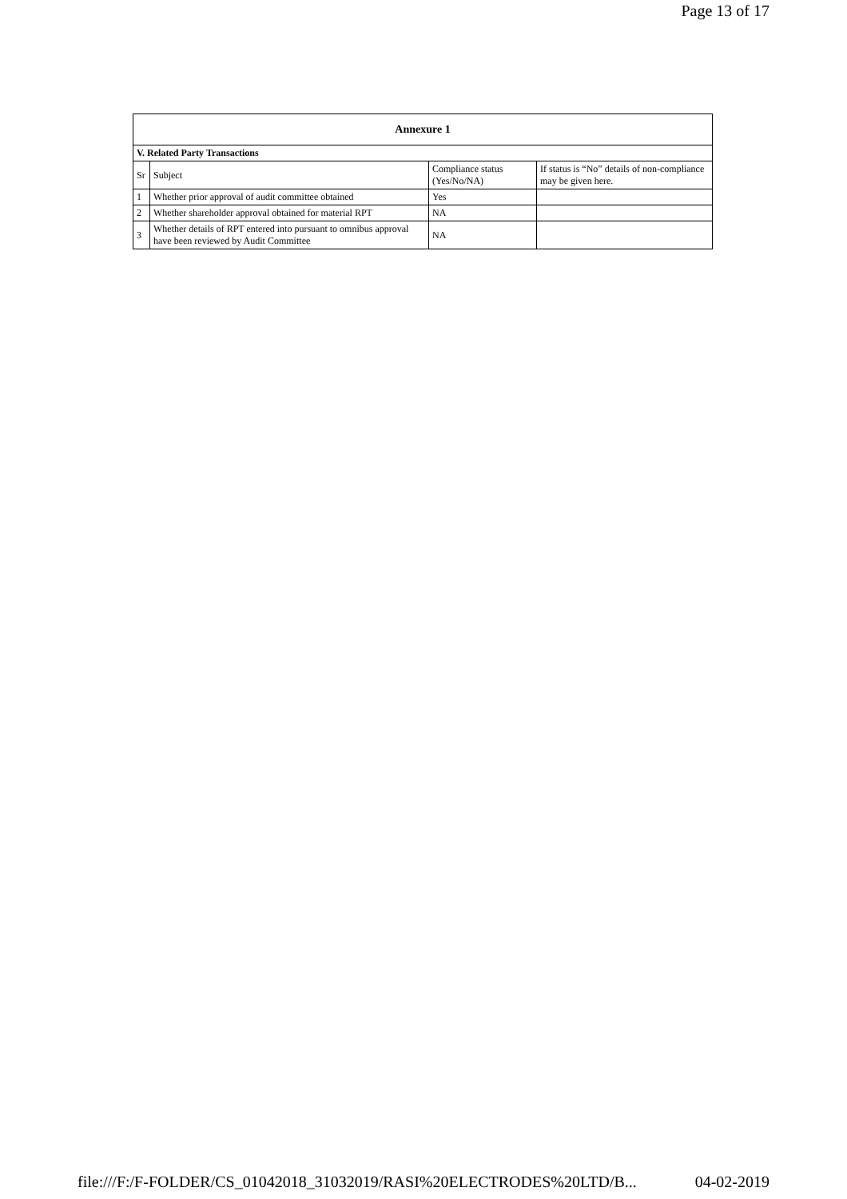Page 13 of 17
| Annexure 1 | | | |
| --- | --- | --- | --- |
| V. Related Party Transactions | | | |
| Sr | Subject | Compliance status (Yes/No/NA) | If status is “No” details of non-compliance may be given here. |
| 1 | Whether prior approval of audit committee obtained | Yes | |
| 2 | Whether shareholder approval obtained for material RPT | NA | |
| 3 | Whether details of RPT entered into pursuant to omnibus approval have been reviewed by Audit Committee | NA | |
file:///F:/F-FOLDER/CS_01042018_31032019/RASI%20ELECTRODES%20LTD/B... 04-02-2019